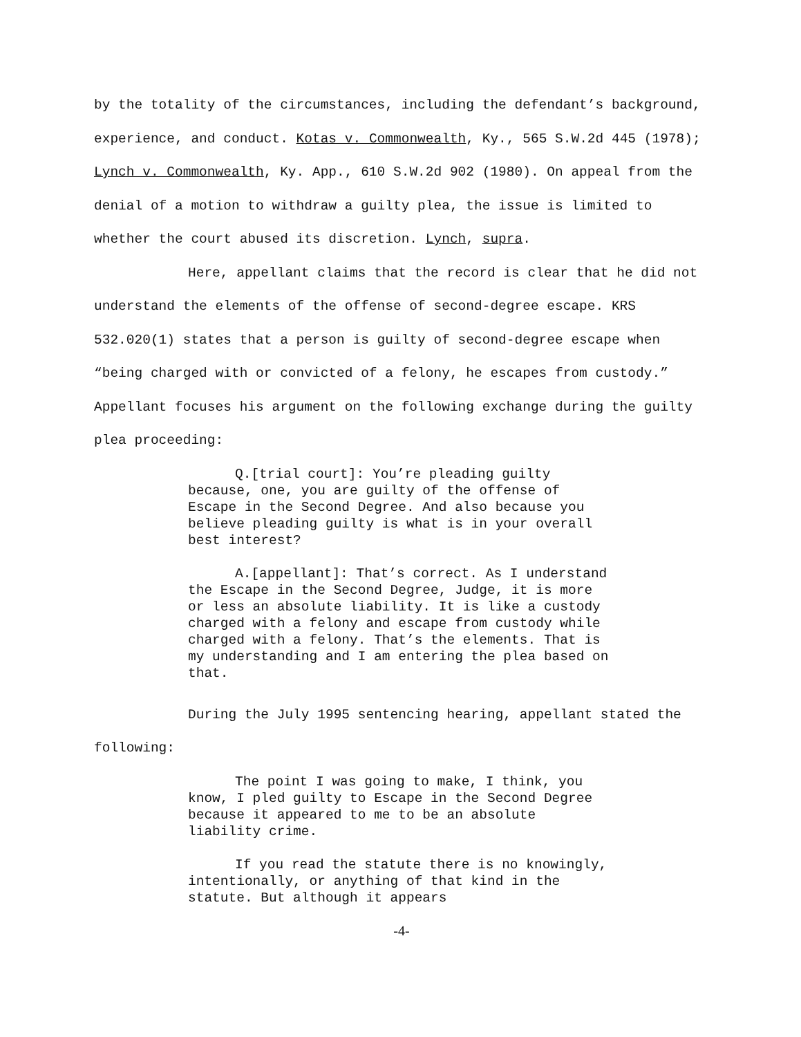by the totality of the circumstances, including the defendant’s background, experience, and conduct. Kotas v. Commonwealth, Ky., 565 S.W.2d 445 (1978); Lynch v. Commonwealth, Ky. App., 610 S.W.2d 902 (1980). On appeal from the denial of a motion to withdraw a guilty plea, the issue is limited to whether the court abused its discretion. Lynch, supra.
Here, appellant claims that the record is clear that he did not understand the elements of the offense of second-degree escape. KRS 532.020(1) states that a person is guilty of second-degree escape when “being charged with or convicted of a felony, he escapes from custody.” Appellant focuses his argument on the following exchange during the guilty plea proceeding:
Q.[trial court]: You’re pleading guilty because, one, you are guilty of the offense of Escape in the Second Degree. And also because you believe pleading guilty is what is in your overall best interest?
A.[appellant]: That’s correct. As I understand the Escape in the Second Degree, Judge, it is more or less an absolute liability. It is like a custody charged with a felony and escape from custody while charged with a felony. That’s the elements. That is my understanding and I am entering the plea based on that.
During the July 1995 sentencing hearing, appellant stated the following:
The point I was going to make, I think, you know, I pled guilty to Escape in the Second Degree because it appeared to me to be an absolute liability crime.
If you read the statute there is no knowingly, intentionally, or anything of that kind in the statute. But although it appears
-4-